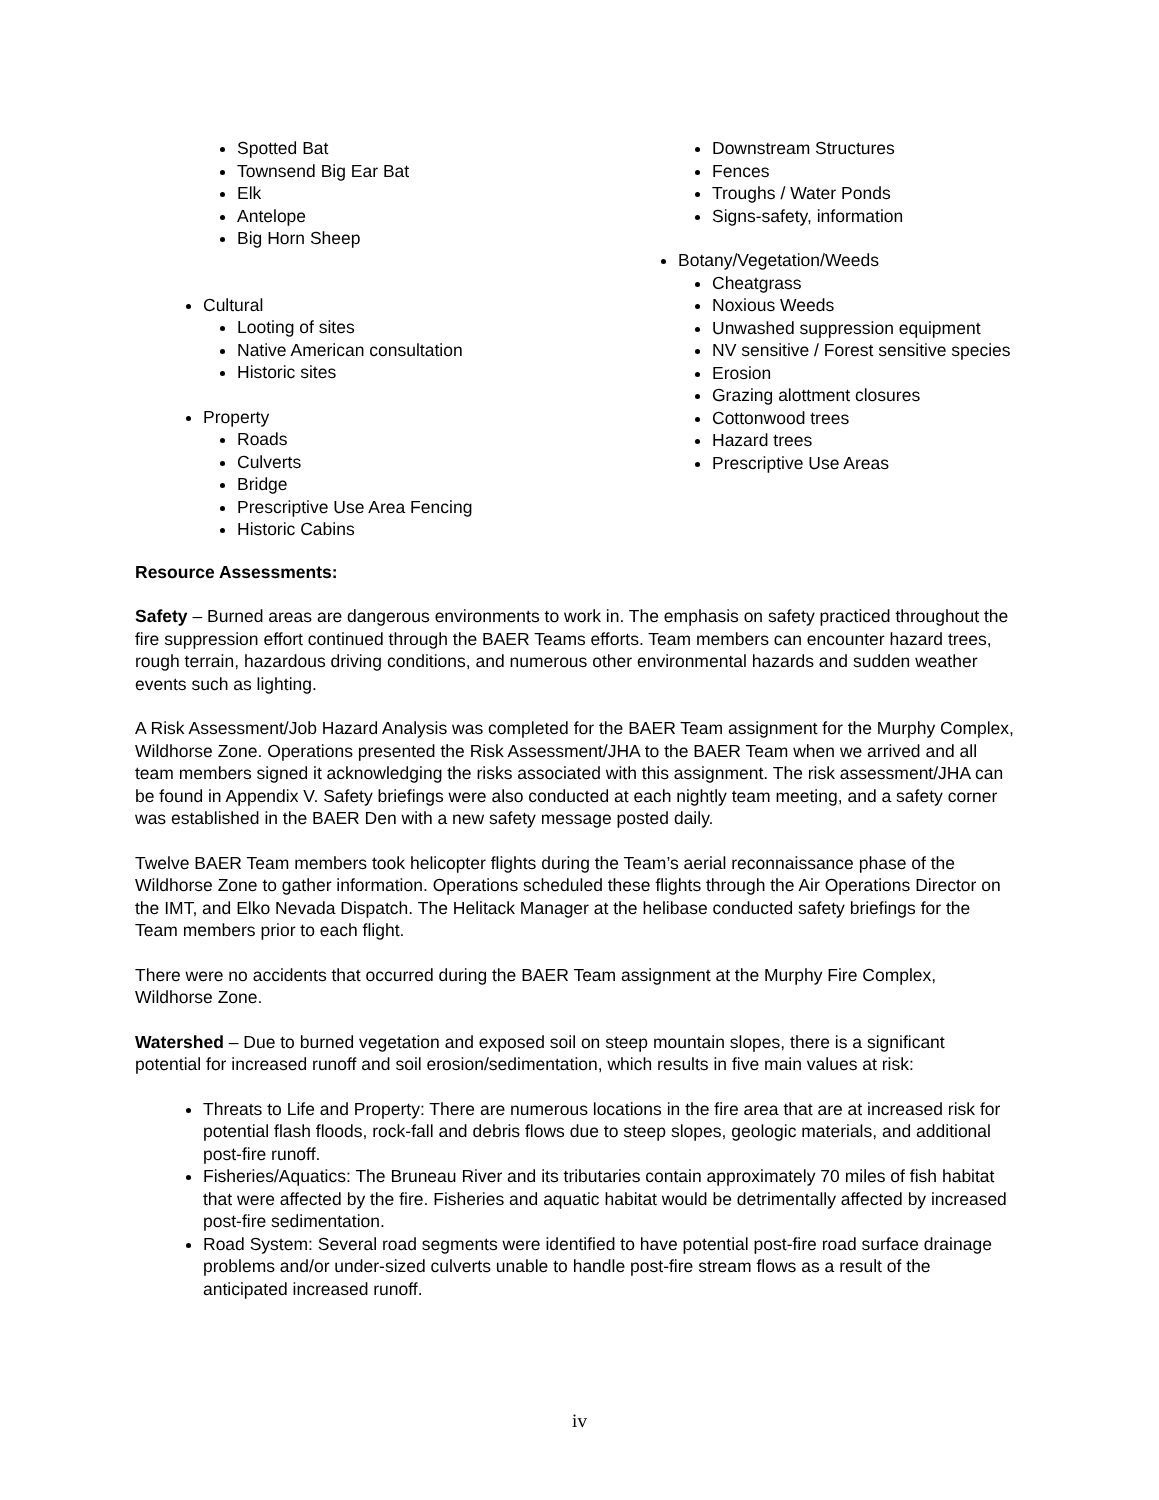Spotted Bat
Townsend Big Ear Bat
Elk
Antelope
Big Horn Sheep
Cultural
Looting of sites
Native American consultation
Historic sites
Property
Roads
Culverts
Bridge
Prescriptive Use Area Fencing
Historic Cabins
Downstream Structures
Fences
Troughs / Water Ponds
Signs-safety, information
Botany/Vegetation/Weeds
Cheatgrass
Noxious Weeds
Unwashed suppression equipment
NV sensitive / Forest sensitive species
Erosion
Grazing alottment closures
Cottonwood trees
Hazard trees
Prescriptive Use Areas
Resource Assessments:
Safety – Burned areas are dangerous environments to work in. The emphasis on safety practiced throughout the fire suppression effort continued through the BAER Teams efforts. Team members can encounter hazard trees, rough terrain, hazardous driving conditions, and numerous other environmental hazards and sudden weather events such as lighting.
A Risk Assessment/Job Hazard Analysis was completed for the BAER Team assignment for the Murphy Complex, Wildhorse Zone. Operations presented the Risk Assessment/JHA to the BAER Team when we arrived and all team members signed it acknowledging the risks associated with this assignment. The risk assessment/JHA can be found in Appendix V. Safety briefings were also conducted at each nightly team meeting, and a safety corner was established in the BAER Den with a new safety message posted daily.
Twelve BAER Team members took helicopter flights during the Team’s aerial reconnaissance phase of the Wildhorse Zone to gather information. Operations scheduled these flights through the Air Operations Director on the IMT, and Elko Nevada Dispatch. The Helitack Manager at the helibase conducted safety briefings for the Team members prior to each flight.
There were no accidents that occurred during the BAER Team assignment at the Murphy Fire Complex, Wildhorse Zone.
Watershed – Due to burned vegetation and exposed soil on steep mountain slopes, there is a significant potential for increased runoff and soil erosion/sedimentation, which results in five main values at risk:
Threats to Life and Property: There are numerous locations in the fire area that are at increased risk for potential flash floods, rock-fall and debris flows due to steep slopes, geologic materials, and additional post-fire runoff.
Fisheries/Aquatics: The Bruneau River and its tributaries contain approximately 70 miles of fish habitat that were affected by the fire. Fisheries and aquatic habitat would be detrimentally affected by increased post-fire sedimentation.
Road System: Several road segments were identified to have potential post-fire road surface drainage problems and/or under-sized culverts unable to handle post-fire stream flows as a result of the anticipated increased runoff.
iv